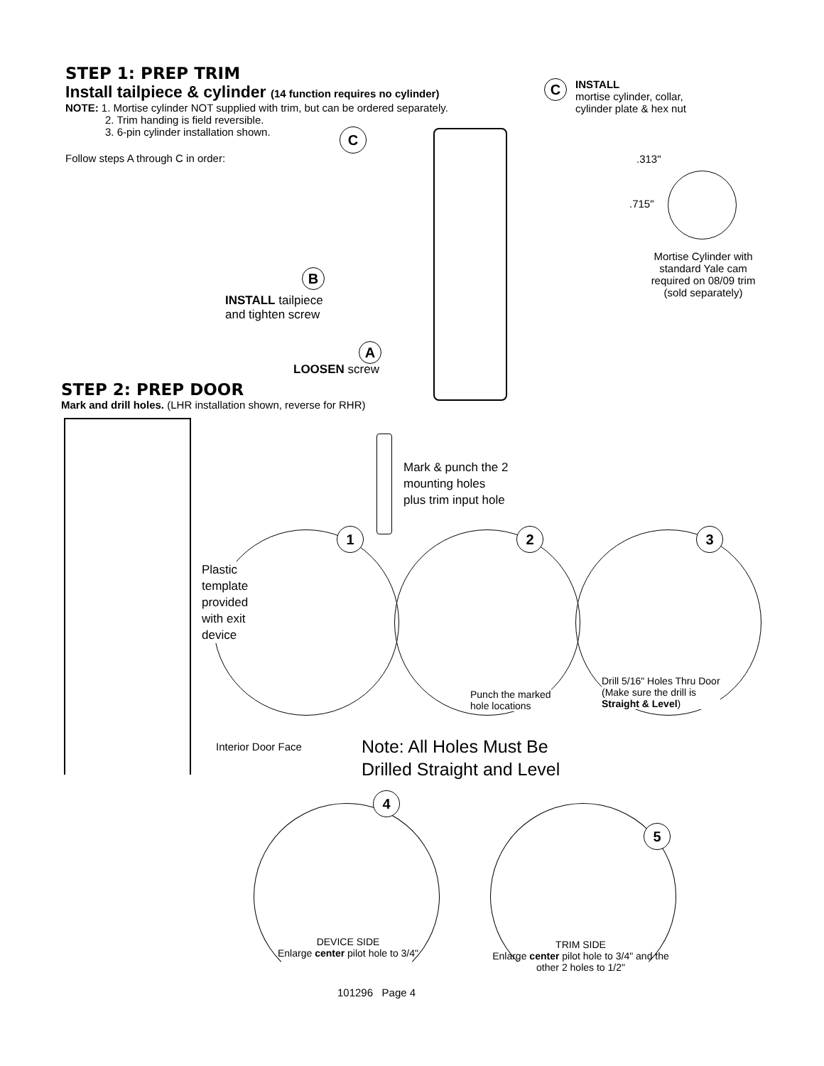STEP 1: PREP TRIM
Install tailpiece & cylinder (14 function requires no cylinder)
NOTE: 1. Mortise cylinder NOT supplied with trim, but can be ordered separately.
2. Trim handing is field reversible.
3. 6-pin cylinder installation shown.
Follow steps A through C in order:
C
INSTALL
mortise cylinder, collar,
cylinder plate & hex nut
.313"
.715"
Mortise Cylinder with standard Yale cam required on 08/09 trim (sold separately)
C
B
INSTALL tailpiece
and tighten screw
A
LOOSEN screw
STEP 2: PREP DOOR
Mark and drill holes. (LHR installation shown, reverse for RHR)
Mark & punch the 2
mounting holes
plus trim input hole
1 2 3
Plastic
template
provided
with exit
device
Punch the marked
hole locations
Drill 5/16" Holes Thru Door
(Make sure the drill is
Straight & Level)
Interior Door Face
Note: All Holes Must Be
Drilled Straight and Level
4
5
DEVICE SIDE
Enlarge center pilot hole to 3/4"
TRIM SIDE
Enlarge center pilot hole to 3/4" and the other 2 holes to 1/2"
101296 Page 4